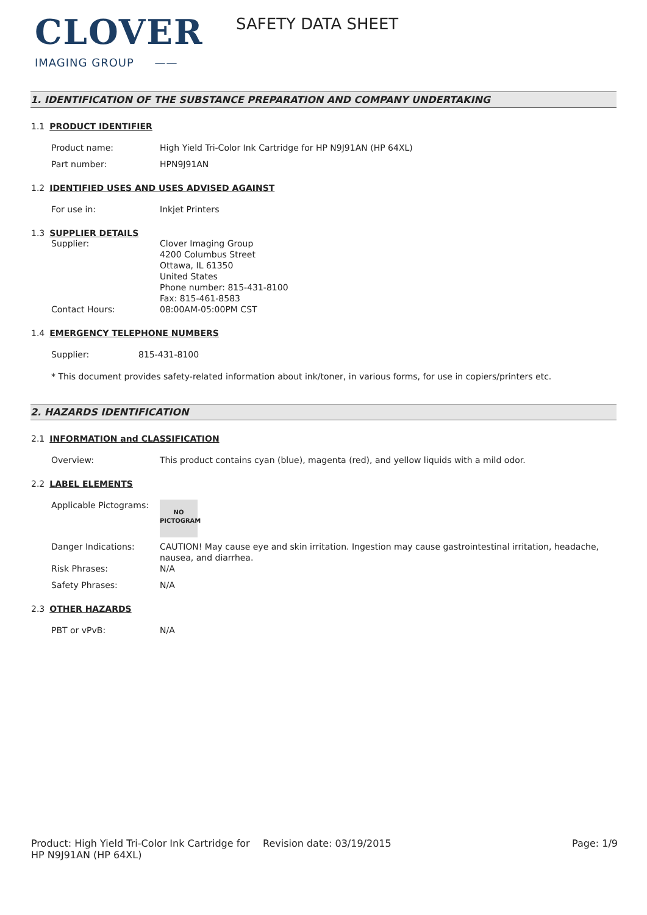CLOVER
IMAGING GROUP ——
SAFETY DATA SHEET
1. IDENTIFICATION OF THE SUBSTANCE PREPARATION AND COMPANY UNDERTAKING
1.1 PRODUCT IDENTIFIER
Product name: High Yield Tri-Color Ink Cartridge for HP N9J91AN (HP 64XL)
Part number: HPN9J91AN
1.2 IDENTIFIED USES AND USES ADVISED AGAINST
For use in: Inkjet Printers
1.3 SUPPLIER DETAILS
Supplier: Clover Imaging Group
4200 Columbus Street
Ottawa, IL 61350
United States
Phone number: 815-431-8100
Fax: 815-461-8583
Contact Hours: 08:00AM-05:00PM CST
1.4 EMERGENCY TELEPHONE NUMBERS
Supplier: 815-431-8100
* This document provides safety-related information about ink/toner, in various forms, for use in copiers/printers etc.
2. HAZARDS IDENTIFICATION
2.1 INFORMATION and CLASSIFICATION
Overview: This product contains cyan (blue), magenta (red), and yellow liquids with a mild odor.
2.2 LABEL ELEMENTS
Applicable Pictograms:
NO
PICTOGRAM
Danger Indications: CAUTION! May cause eye and skin irritation. Ingestion may cause gastrointestinal irritation, headache, nausea, and diarrhea.
Risk Phrases: N/A
Safety Phrases: N/A
2.3 OTHER HAZARDS
PBT or vPvB: N/A
Product: High Yield Tri-Color Ink Cartridge for HP N9J91AN (HP 64XL)
Revision date: 03/19/2015 Page: 1/9